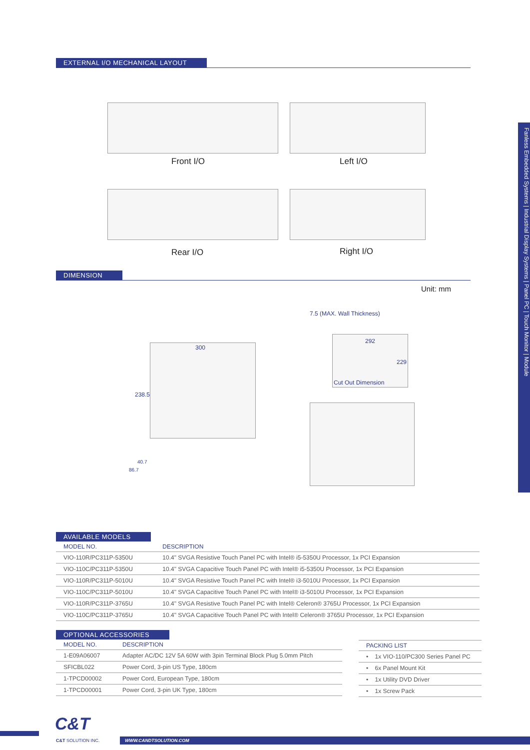EXTERNAL I/O MECHANICAL LAYOUT
Front I/O Left I/O
Rear I/O Right I/O
DIMENSION
Unit: mm
300
238.5
7.5 (MAX. Wall Thickness)
292
229
Cut Out Dimension
40.7
86.7
AVAILABLE MODELS
| MODEL NO. | DESCRIPTION |
| --- | --- |
| VIO-110R/PC311P-5350U | 10.4" SVGA Resistive Touch Panel PC with Intel® i5-5350U Processor, 1x PCI Expansion |
| VIO-110C/PC311P-5350U | 10.4" SVGA Capacitive Touch Panel PC with Intel® i5-5350U Processor, 1x PCI Expansion |
| VIO-110R/PC311P-5010U | 10.4" SVGA Resistive Touch Panel PC with Intel® i3-5010U Processor, 1x PCI Expansion |
| VIO-110C/PC311P-5010U | 10.4" SVGA Capacitive Touch Panel PC with Intel® i3-5010U Processor, 1x PCI Expansion |
| VIO-110R/PC311P-3765U | 10.4" SVGA Resistive Touch Panel PC with Intel® Celeron® 3765U Processor, 1x PCI Expansion |
| VIO-110C/PC311P-3765U | 10.4" SVGA Capacitive Touch Panel PC with Intel® Celeron® 3765U Processor, 1x PCI Expansion |
OPTIONAL ACCESSORIES
| MODEL NO. | DESCRIPTION |
| --- | --- |
| 1-E09A06007 | Adapter AC/DC 12V 5A 60W with 3pin Terminal Block Plug 5.0mm Pitch |
| SFICBL022 | Power Cord, 3-pin US Type, 180cm |
| 1-TPCD00002 | Power Cord, European Type, 180cm |
| 1-TPCD00001 | Power Cord, 3-pin UK Type, 180cm |
| PACKING LIST |
| --- |
| • 1x VIO-110/PC300 Series Panel PC |
| • 6x Panel Mount Kit |
| • 1x Utility DVD Driver |
| • 1x Screw Pack |
Fanless Embedded Systems | Industrial Display Systems | Panel PC | Touch Monitor | Module
C&T
C&T SOLUTION INC. WWW.CANDTSOLUTION.COM